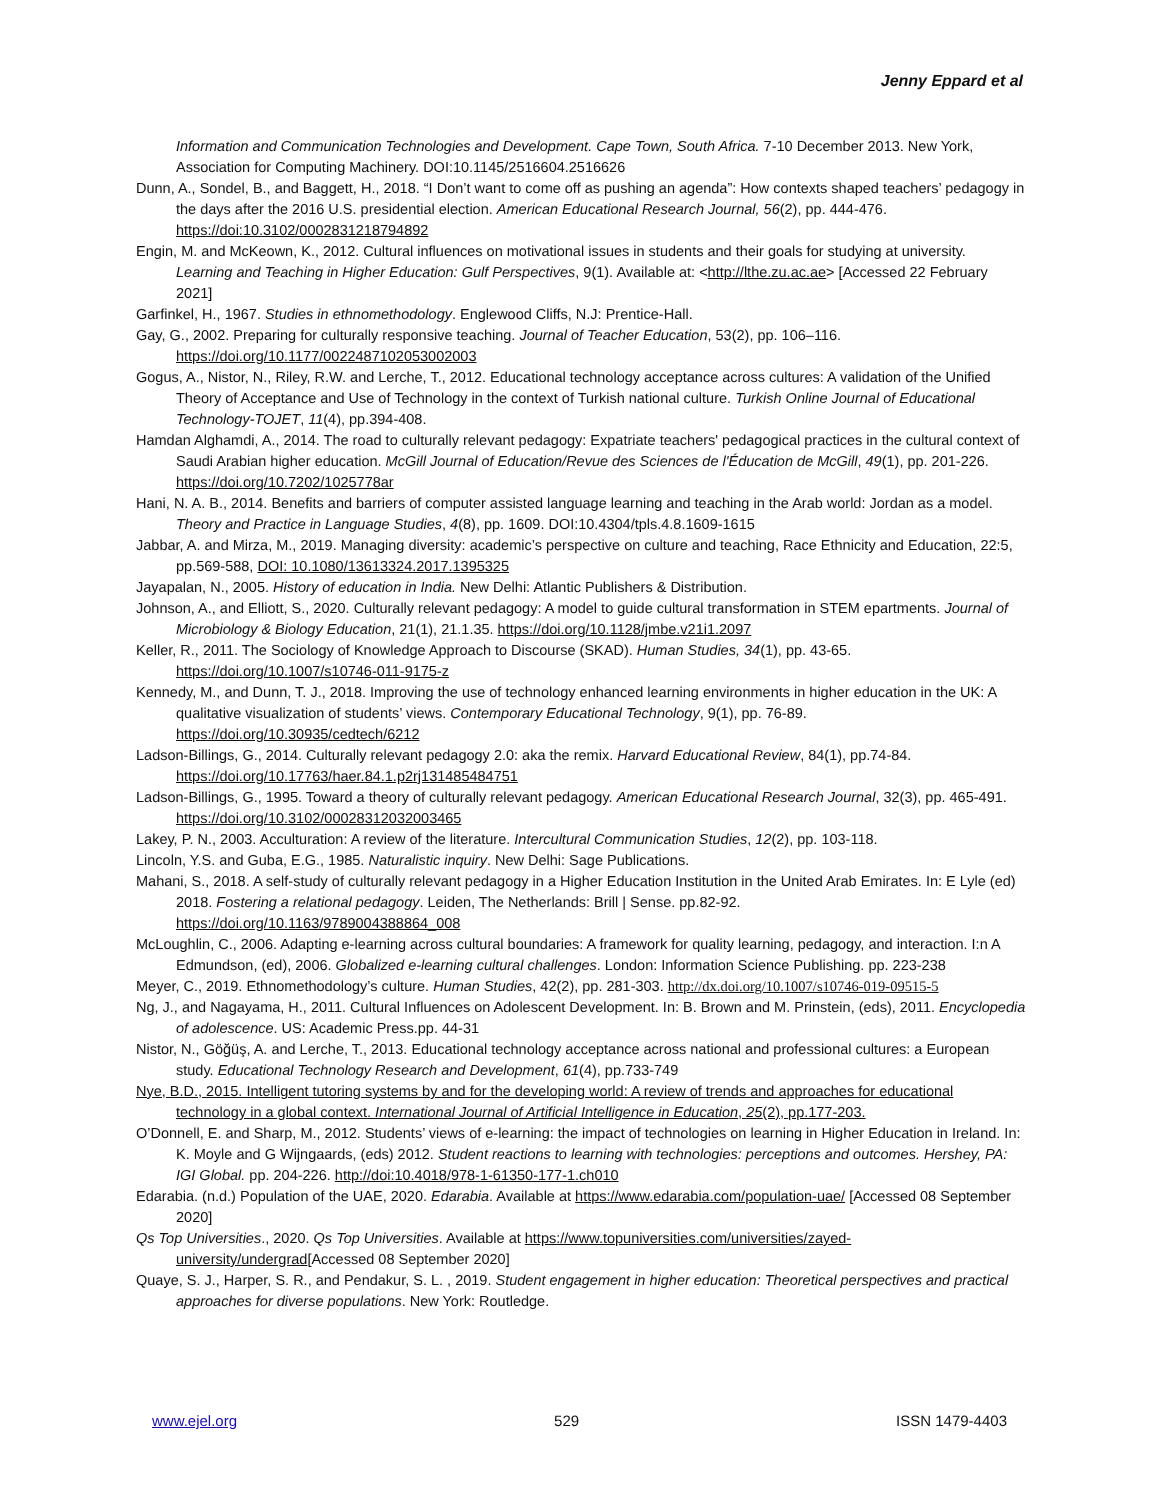Jenny Eppard et al
Information and Communication Technologies and Development. Cape Town, South Africa. 7-10 December 2013. New York, Association for Computing Machinery. DOI:10.1145/2516604.2516626
Dunn, A., Sondel, B., and Baggett, H., 2018. “I Don’t want to come off as pushing an agenda”: How contexts shaped teachers’ pedagogy in the days after the 2016 U.S. presidential election. American Educational Research Journal, 56(2), pp. 444-476. https://doi:10.3102/0002831218794892
Engin, M. and McKeown, K., 2012. Cultural influences on motivational issues in students and their goals for studying at university. Learning and Teaching in Higher Education: Gulf Perspectives, 9(1). Available at: <http://lthe.zu.ac.ae> [Accessed 22 February 2021]
Garfinkel, H., 1967. Studies in ethnomethodology. Englewood Cliffs, N.J: Prentice-Hall.
Gay, G., 2002. Preparing for culturally responsive teaching. Journal of Teacher Education, 53(2), pp. 106–116. https://doi.org/10.1177/0022487102053002003
Gogus, A., Nistor, N., Riley, R.W. and Lerche, T., 2012. Educational technology acceptance across cultures: A validation of the Unified Theory of Acceptance and Use of Technology in the context of Turkish national culture. Turkish Online Journal of Educational Technology-TOJET, 11(4), pp.394-408.
Hamdan Alghamdi, A., 2014. The road to culturally relevant pedagogy: Expatriate teachers' pedagogical practices in the cultural context of Saudi Arabian higher education. McGill Journal of Education/Revue des Sciences de l'Éducation de McGill, 49(1), pp. 201-226. https://doi.org/10.7202/1025778ar
Hani, N. A. B., 2014. Benefits and barriers of computer assisted language learning and teaching in the Arab world: Jordan as a model. Theory and Practice in Language Studies, 4(8), pp. 1609. DOI:10.4304/tpls.4.8.1609-1615
Jabbar, A. and Mirza, M., 2019. Managing diversity: academic’s perspective on culture and teaching, Race Ethnicity and Education, 22:5, pp.569-588, DOI: 10.1080/13613324.2017.1395325
Jayapalan, N., 2005. History of education in India. New Delhi: Atlantic Publishers & Distribution.
Johnson, A., and Elliott, S., 2020. Culturally relevant pedagogy: A model to guide cultural transformation in STEM epartments. Journal of Microbiology & Biology Education, 21(1), 21.1.35. https://doi.org/10.1128/jmbe.v21i1.2097
Keller, R., 2011. The Sociology of Knowledge Approach to Discourse (SKAD). Human Studies, 34(1), pp. 43-65. https://doi.org/10.1007/s10746-011-9175-z
Kennedy, M., and Dunn, T. J., 2018. Improving the use of technology enhanced learning environments in higher education in the UK: A qualitative visualization of students’ views. Contemporary Educational Technology, 9(1), pp. 76-89. https://doi.org/10.30935/cedtech/6212
Ladson-Billings, G., 2014. Culturally relevant pedagogy 2.0: aka the remix. Harvard Educational Review, 84(1), pp.74-84. https://doi.org/10.17763/haer.84.1.p2rj131485484751
Ladson-Billings, G., 1995. Toward a theory of culturally relevant pedagogy. American Educational Research Journal, 32(3), pp. 465-491. https://doi.org/10.3102/00028312032003465
Lakey, P. N., 2003. Acculturation: A review of the literature. Intercultural Communication Studies, 12(2), pp. 103-118.
Lincoln, Y.S. and Guba, E.G., 1985. Naturalistic inquiry. New Delhi: Sage Publications.
Mahani, S., 2018. A self-study of culturally relevant pedagogy in a Higher Education Institution in the United Arab Emirates. In: E Lyle (ed) 2018. Fostering a relational pedagogy. Leiden, The Netherlands: Brill | Sense. pp.82-92. https://doi.org/10.1163/9789004388864_008
McLoughlin, C., 2006. Adapting e-learning across cultural boundaries: A framework for quality learning, pedagogy, and interaction. I:n A Edmundson, (ed), 2006. Globalized e-learning cultural challenges. London: Information Science Publishing. pp. 223-238
Meyer, C., 2019. Ethnomethodology’s culture. Human Studies, 42(2), pp. 281-303. http://dx.doi.org/10.1007/s10746-019-09515-5
Ng, J., and Nagayama, H., 2011. Cultural Influences on Adolescent Development. In: B. Brown and M. Prinstein, (eds), 2011. Encyclopedia of adolescence. US: Academic Press.pp. 44-31
Nistor, N., Göğüş, A. and Lerche, T., 2013. Educational technology acceptance across national and professional cultures: a European study. Educational Technology Research and Development, 61(4), pp.733-749
Nye, B.D., 2015. Intelligent tutoring systems by and for the developing world: A review of trends and approaches for educational technology in a global context. International Journal of Artificial Intelligence in Education, 25(2), pp.177-203.
O’Donnell, E. and Sharp, M., 2012. Students’ views of e-learning: the impact of technologies on learning in Higher Education in Ireland. In: K. Moyle and G Wijngaards, (eds) 2012. Student reactions to learning with technologies: perceptions and outcomes. Hershey, PA: IGI Global. pp. 204-226. http://doi:10.4018/978-1-61350-177-1.ch010
Edarabia. (n.d.) Population of the UAE, 2020. Edarabia. Available at https://www.edarabia.com/population-uae/ [Accessed 08 September 2020]
Qs Top Universities., 2020. Qs Top Universities. Available at https://www.topuniversities.com/universities/zayed-university/undergrad[Accessed 08 September 2020]
Quaye, S. J., Harper, S. R., and Pendakur, S. L. , 2019. Student engagement in higher education: Theoretical perspectives and practical approaches for diverse populations. New York: Routledge.
www.ejel.org 529 ISSN 1479-4403